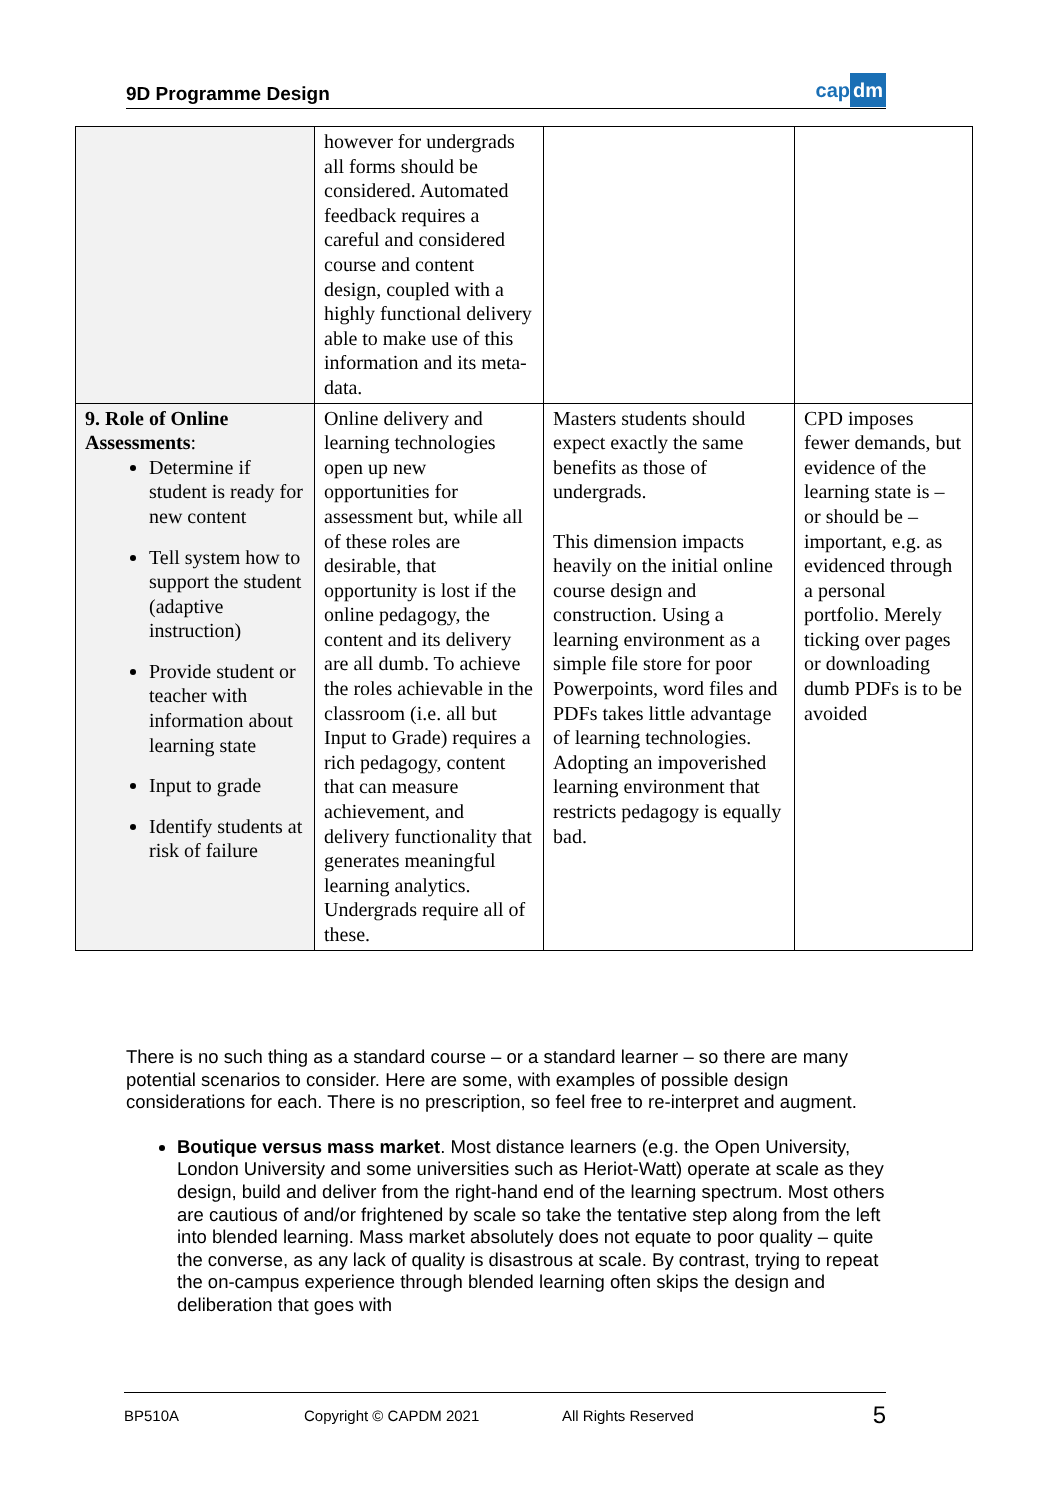9D Programme Design
cap dm
| | however for undergrads all forms should be considered. Automated feedback requires a careful and considered course and content design, coupled with a highly functional delivery able to make use of this information and its meta-data. | | |
| 9. Role of Online Assessments : Determine if student is ready for new content Tell system how to support the student (adaptive instruction) Provide student or teacher with information about learning state Input to grade Identify students at risk of failure | Online delivery and learning technologies open up new opportunities for assessment but, while all of these roles are desirable, that opportunity is lost if the online pedagogy, the content and its delivery are all dumb. To achieve the roles achievable in the classroom (i.e. all but Input to Grade) requires a rich pedagogy, content that can measure achievement, and delivery functionality that generates meaningful learning analytics. Undergrads require all of these. | Masters students should expect exactly the same benefits as those of undergrads. This dimension impacts heavily on the initial online course design and construction. Using a learning environment as a simple file store for poor Powerpoints, word files and PDFs takes little advantage of learning technologies. Adopting an impoverished learning environment that restricts pedagogy is equally bad. | CPD imposes fewer demands, but evidence of the learning state is – or should be – important, e.g. as evidenced through a personal portfolio. Merely ticking over pages or downloading dumb PDFs is to be avoided |
There is no such thing as a standard course – or a standard learner – so there are many potential scenarios to consider. Here are some, with examples of possible design considerations for each. There is no prescription, so feel free to re-interpret and augment.
Boutique versus mass market. Most distance learners (e.g. the Open University, London University and some universities such as Heriot-Watt) operate at scale as they design, build and deliver from the right-hand end of the learning spectrum. Most others are cautious of and/or frightened by scale so take the tentative step along from the left into blended learning. Mass market absolutely does not equate to poor quality – quite the converse, as any lack of quality is disastrous at scale. By contrast, trying to repeat the on-campus experience through blended learning often skips the design and deliberation that goes with
BP510A Copyright © CAPDM 2021 All Rights Reserved 5